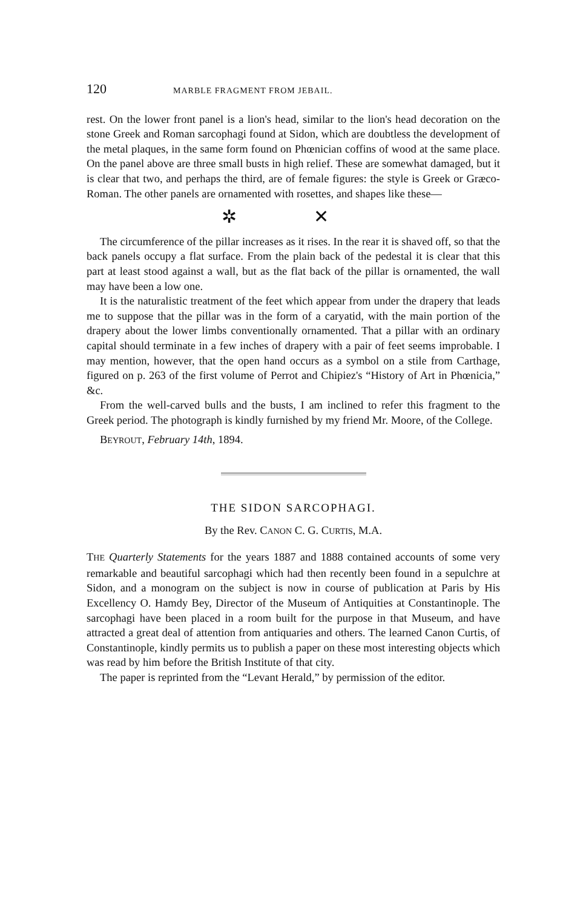120 MARBLE FRAGMENT FROM JEBAIL.
rest. On the lower front panel is a lion's head, similar to the lion's head decoration on the stone Greek and Roman sarcophagi found at Sidon, which are doubtless the development of the metal plaques, in the same form found on Phœnician coffins of wood at the same place. On the panel above are three small busts in high relief. These are somewhat damaged, but it is clear that two, and perhaps the third, are of female figures: the style is Greek or Græco-Roman. The other panels are ornamented with rosettes, and shapes like these—
✲ ✕
The circumference of the pillar increases as it rises. In the rear it is shaved off, so that the back panels occupy a flat surface. From the plain back of the pedestal it is clear that this part at least stood against a wall, but as the flat back of the pillar is ornamented, the wall may have been a low one.
It is the naturalistic treatment of the feet which appear from under the drapery that leads me to suppose that the pillar was in the form of a caryatid, with the main portion of the drapery about the lower limbs conventionally ornamented. That a pillar with an ordinary capital should terminate in a few inches of drapery with a pair of feet seems improbable. I may mention, however, that the open hand occurs as a symbol on a stile from Carthage, figured on p. 263 of the first volume of Perrot and Chipiez's “History of Art in Phœnicia,” &c.
From the well-carved bulls and the busts, I am inclined to refer this fragment to the Greek period. The photograph is kindly furnished by my friend Mr. Moore, of the College.
BEYROUT, February 14th, 1894.
THE SIDON SARCOPHAGI.
By the Rev. CANON C. G. CURTIS, M.A.
THE Quarterly Statements for the years 1887 and 1888 contained accounts of some very remarkable and beautiful sarcophagi which had then recently been found in a sepulchre at Sidon, and a monogram on the subject is now in course of publication at Paris by His Excellency O. Hamdy Bey, Director of the Museum of Antiquities at Constantinople. The sarcophagi have been placed in a room built for the purpose in that Museum, and have attracted a great deal of attention from antiquaries and others. The learned Canon Curtis, of Constantinople, kindly permits us to publish a paper on these most interesting objects which was read by him before the British Institute of that city.
The paper is reprinted from the “Levant Herald,” by permission of the editor.